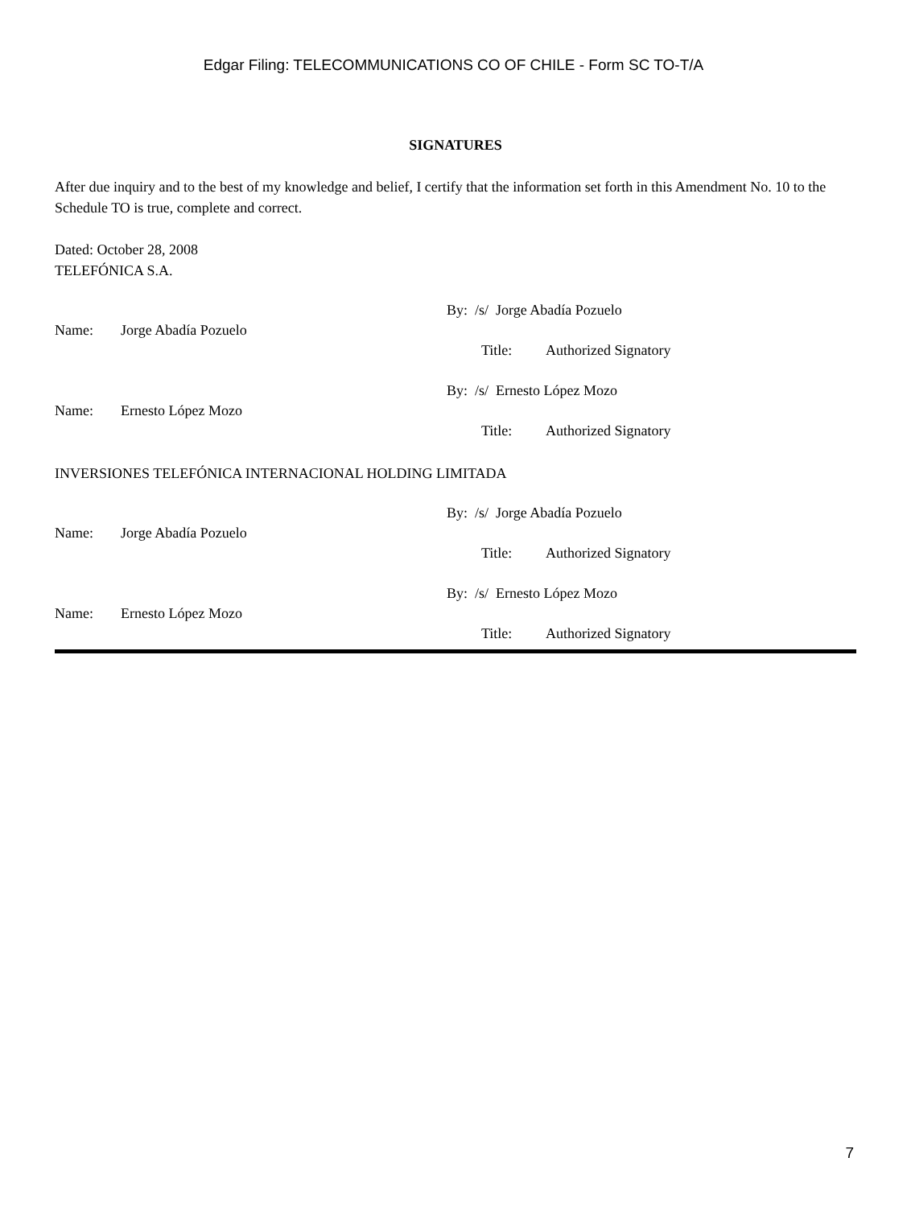Edgar Filing: TELECOMMUNICATIONS CO OF CHILE - Form SC TO-T/A
SIGNATURES
After due inquiry and to the best of my knowledge and belief, I certify that the information set forth in this Amendment No. 10 to the Schedule TO is true, complete and correct.
Dated: October 28, 2008
TELEFÓNICA S.A.
By: /s/ Jorge Abadía Pozuelo
Name: Jorge Abadía Pozuelo
Title: Authorized Signatory
By: /s/ Ernesto López Mozo
Name: Ernesto López Mozo
Title: Authorized Signatory
INVERSIONES TELEFÓNICA INTERNACIONAL HOLDING LIMITADA
By: /s/ Jorge Abadía Pozuelo
Name: Jorge Abadía Pozuelo
Title: Authorized Signatory
By: /s/ Ernesto López Mozo
Name: Ernesto López Mozo
Title: Authorized Signatory
7